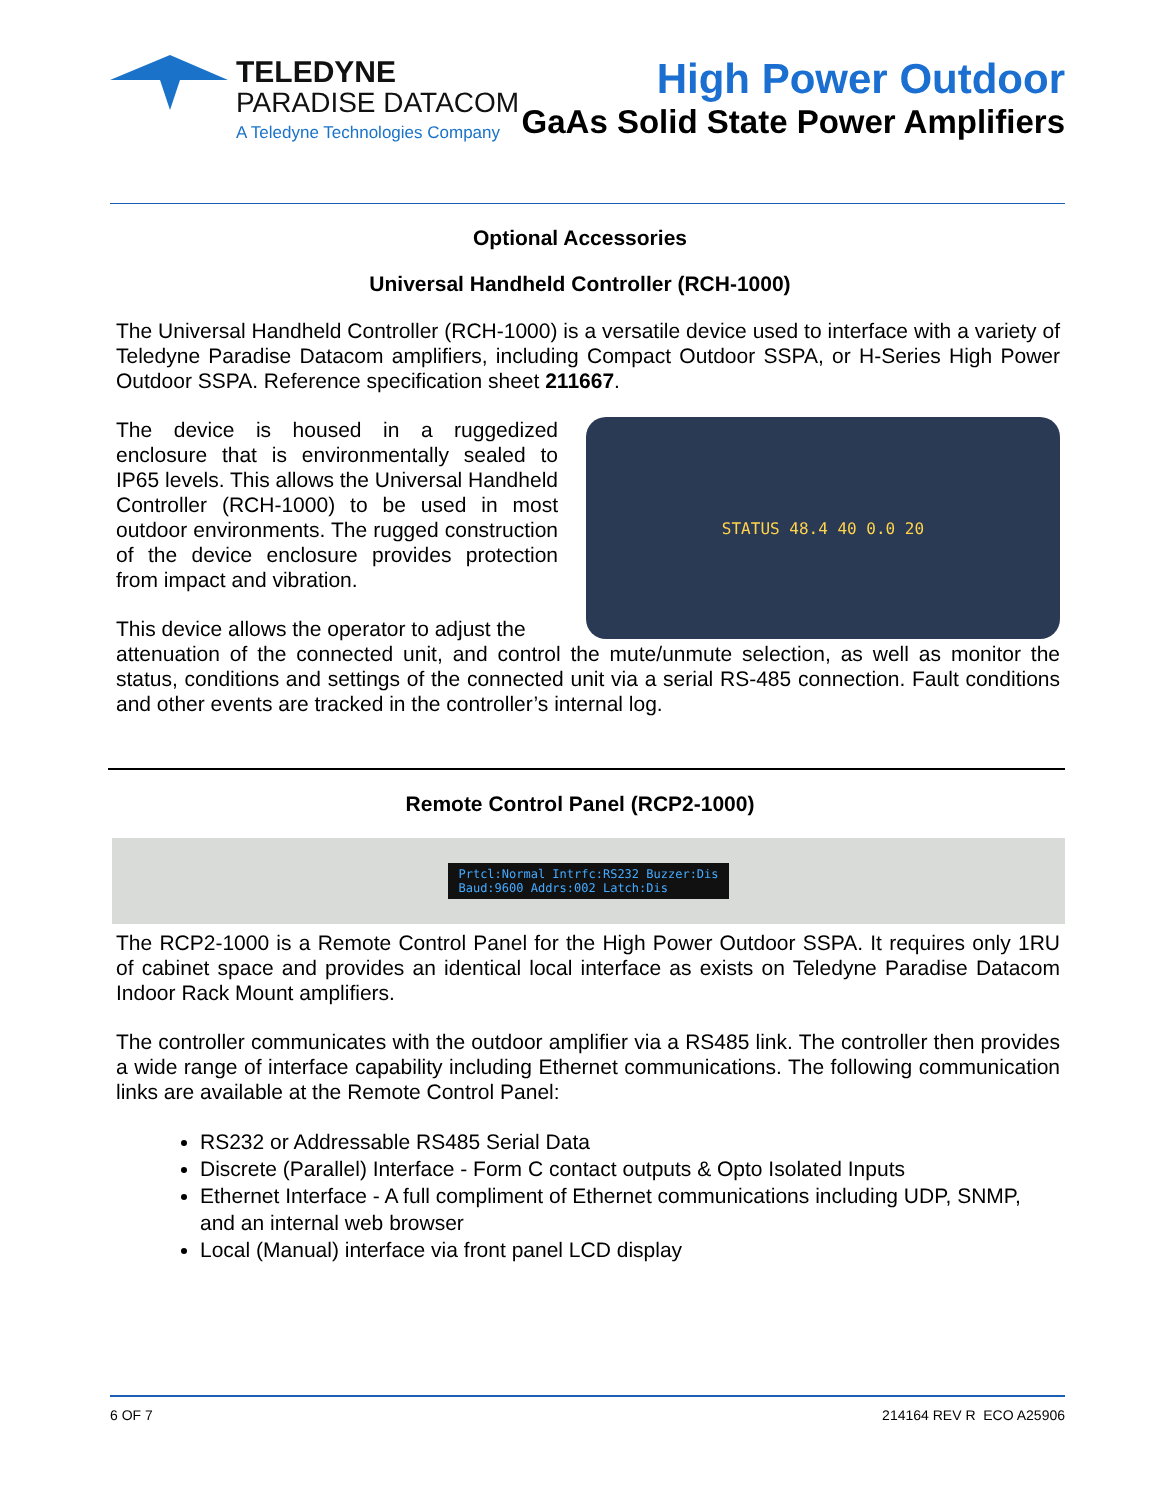TELEDYNE
PARADISE DATACOM
A Teledyne Technologies Company
High Power Outdoor
GaAs Solid State Power Amplifiers
Optional Accessories
Universal Handheld Controller (RCH-1000)
The Universal Handheld Controller (RCH-1000) is a versatile device used to interface with a variety of Teledyne Paradise Datacom amplifiers, including Compact Outdoor SSPA, or H-Series High Power Outdoor SSPA. Reference specification sheet 211667.
The device is housed in a ruggedized enclosure that is environmentally sealed to IP65 levels. This allows the Universal Handheld Controller (RCH-1000) to be used in most outdoor environments. The rugged construction of the device enclosure provides protection from impact and vibration.
This device allows the operator to adjust the
STATUS 48.4 40 0.0 20
attenuation of the connected unit, and control the mute/unmute selection, as well as monitor the status, conditions and settings of the connected unit via a serial RS-485 connection. Fault conditions and other events are tracked in the controller’s internal log.
Remote Control Panel (RCP2-1000)
Prtcl:Normal Intrfc:RS232 Buzzer:Dis
Baud:9600 Addrs:002 Latch:Dis
The RCP2-1000 is a Remote Control Panel for the High Power Outdoor SSPA. It requires only 1RU of cabinet space and provides an identical local interface as exists on Teledyne Paradise Datacom Indoor Rack Mount amplifiers.
The controller communicates with the outdoor amplifier via a RS485 link. The controller then provides a wide range of interface capability including Ethernet communications. The following communication links are available at the Remote Control Panel:
RS232 or Addressable RS485 Serial Data
Discrete (Parallel) Interface - Form C contact outputs & Opto Isolated Inputs
Ethernet Interface - A full compliment of Ethernet communications including UDP, SNMP, and an internal web browser
Local (Manual) interface via front panel LCD display
6 OF 7 214164 REV R ECO A25906